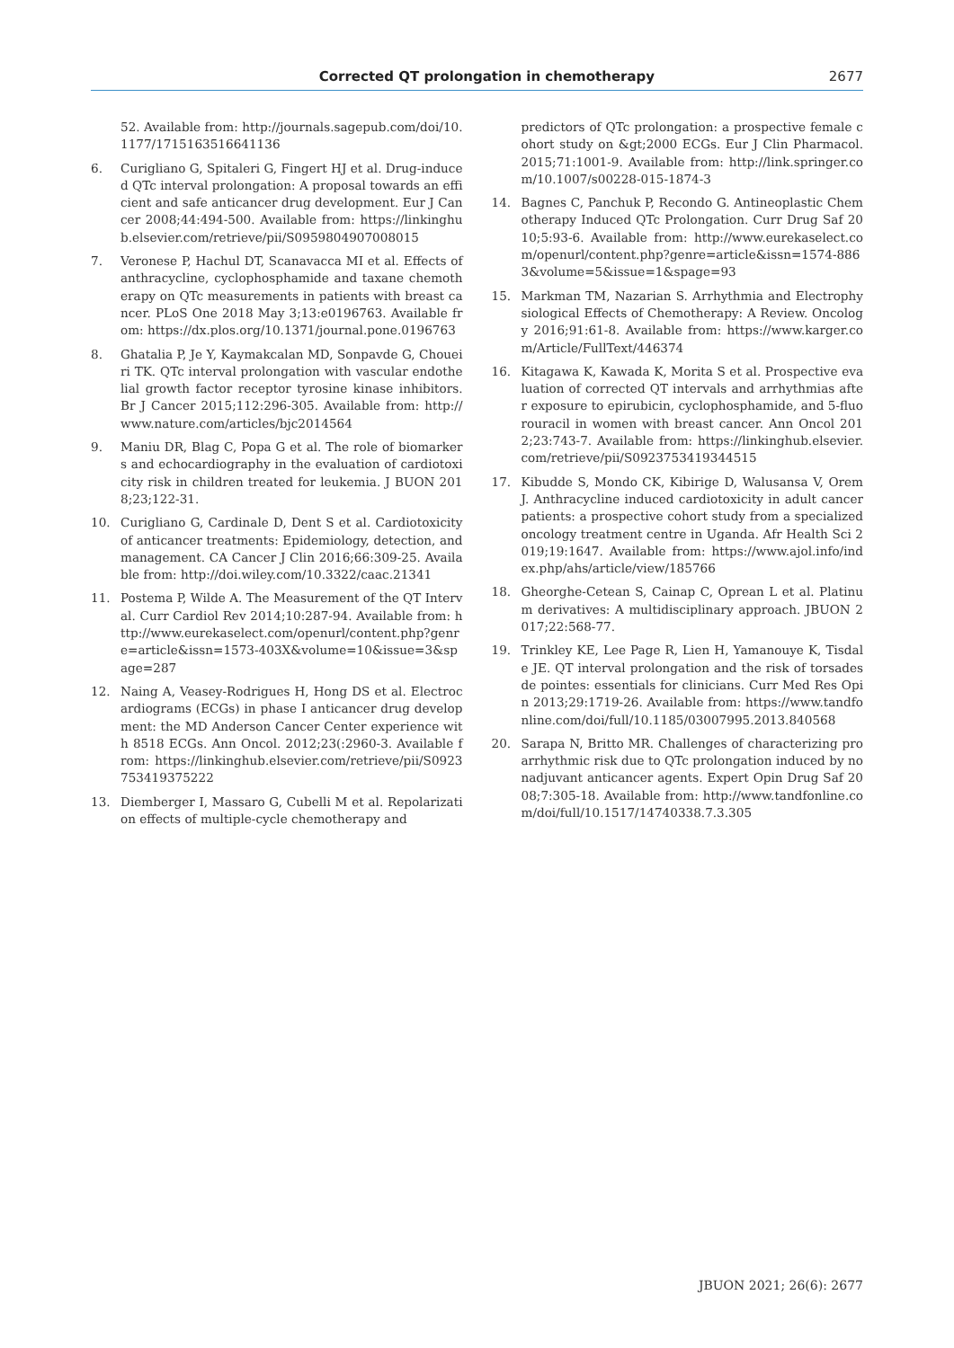Corrected QT prolongation in chemotherapy
2677
52. Available from: http://journals.sagepub.com/doi/10.1177/1715163516641136
6. Curigliano G, Spitaleri G, Fingert HJ et al. Drug-induced QTc interval prolongation: A proposal towards an efficient and safe anticancer drug development. Eur J Cancer 2008;44:494-500. Available from: https://linkinghub.elsevier.com/retrieve/pii/S0959804907008015
7. Veronese P, Hachul DT, Scanavacca MI et al. Effects of anthracycline, cyclophosphamide and taxane chemotherapy on QTc measurements in patients with breast cancer. PLoS One 2018 May 3;13:e0196763. Available from: https://dx.plos.org/10.1371/journal.pone.0196763
8. Ghatalia P, Je Y, Kaymakcalan MD, Sonpavde G, Choueiri TK. QTc interval prolongation with vascular endothelial growth factor receptor tyrosine kinase inhibitors. Br J Cancer 2015;112:296-305. Available from: http://www.nature.com/articles/bjc2014564
9. Maniu DR, Blag C, Popa G et al. The role of biomarkers and echocardiography in the evaluation of cardiotoxicity risk in children treated for leukemia. J BUON 2018;23;122-31.
10. Curigliano G, Cardinale D, Dent S et al. Cardiotoxicity of anticancer treatments: Epidemiology, detection, and management. CA Cancer J Clin 2016;66:309-25. Available from: http://doi.wiley.com/10.3322/caac.21341
11. Postema P, Wilde A. The Measurement of the QT Interval. Curr Cardiol Rev 2014;10:287-94. Available from: http://www.eurekaselect.com/openurl/content.php?genre=article&issn=1573-403X&volume=10&issue=3&spage=287
12. Naing A, Veasey-Rodrigues H, Hong DS et al. Electrocardiograms (ECGs) in phase I anticancer drug development: the MD Anderson Cancer Center experience with 8518 ECGs. Ann Oncol. 2012;23(:2960-3. Available from: https://linkinghub.elsevier.com/retrieve/pii/S0923753419375222
13. Diemberger I, Massaro G, Cubelli M et al. Repolarization effects of multiple-cycle chemotherapy and
predictors of QTc prolongation: a prospective female cohort study on &gt;2000 ECGs. Eur J Clin Pharmacol. 2015;71:1001-9. Available from: http://link.springer.com/10.1007/s00228-015-1874-3
14. Bagnes C, Panchuk P, Recondo G. Antineoplastic Chemotherapy Induced QTc Prolongation. Curr Drug Saf 2010;5:93-6. Available from: http://www.eurekaselect.com/openurl/content.php?genre=article&issn=1574-8863&volume=5&issue=1&spage=93
15. Markman TM, Nazarian S. Arrhythmia and Electrophysiological Effects of Chemotherapy: A Review. Oncology 2016;91:61-8. Available from: https://www.karger.com/Article/FullText/446374
16. Kitagawa K, Kawada K, Morita S et al. Prospective evaluation of corrected QT intervals and arrhythmias after exposure to epirubicin, cyclophosphamide, and 5-fluorouracil in women with breast cancer. Ann Oncol 2012;23:743-7. Available from: https://linkinghub.elsevier.com/retrieve/pii/S0923753419344515
17. Kibudde S, Mondo CK, Kibirige D, Walusansa V, Orem J. Anthracycline induced cardiotoxicity in adult cancer patients: a prospective cohort study from a specialized oncology treatment centre in Uganda. Afr Health Sci 2019;19:1647. Available from: https://www.ajol.info/index.php/ahs/article/view/185766
18. Gheorghe-Cetean S, Cainap C, Oprean L et al. Platinum derivatives: A multidisciplinary approach. JBUON 2017;22:568-77.
19. Trinkley KE, Lee Page R, Lien H, Yamanouye K, Tisdale JE. QT interval prolongation and the risk of torsades de pointes: essentials for clinicians. Curr Med Res Opin 2013;29:1719-26. Available from: https://www.tandfonline.com/doi/full/10.1185/03007995.2013.840568
20. Sarapa N, Britto MR. Challenges of characterizing proarrhythmic risk due to QTc prolongation induced by nonadjuvant anticancer agents. Expert Opin Drug Saf 2008;7:305-18. Available from: http://www.tandfonline.com/doi/full/10.1517/14740338.7.3.305
JBUON 2021; 26(6): 2677